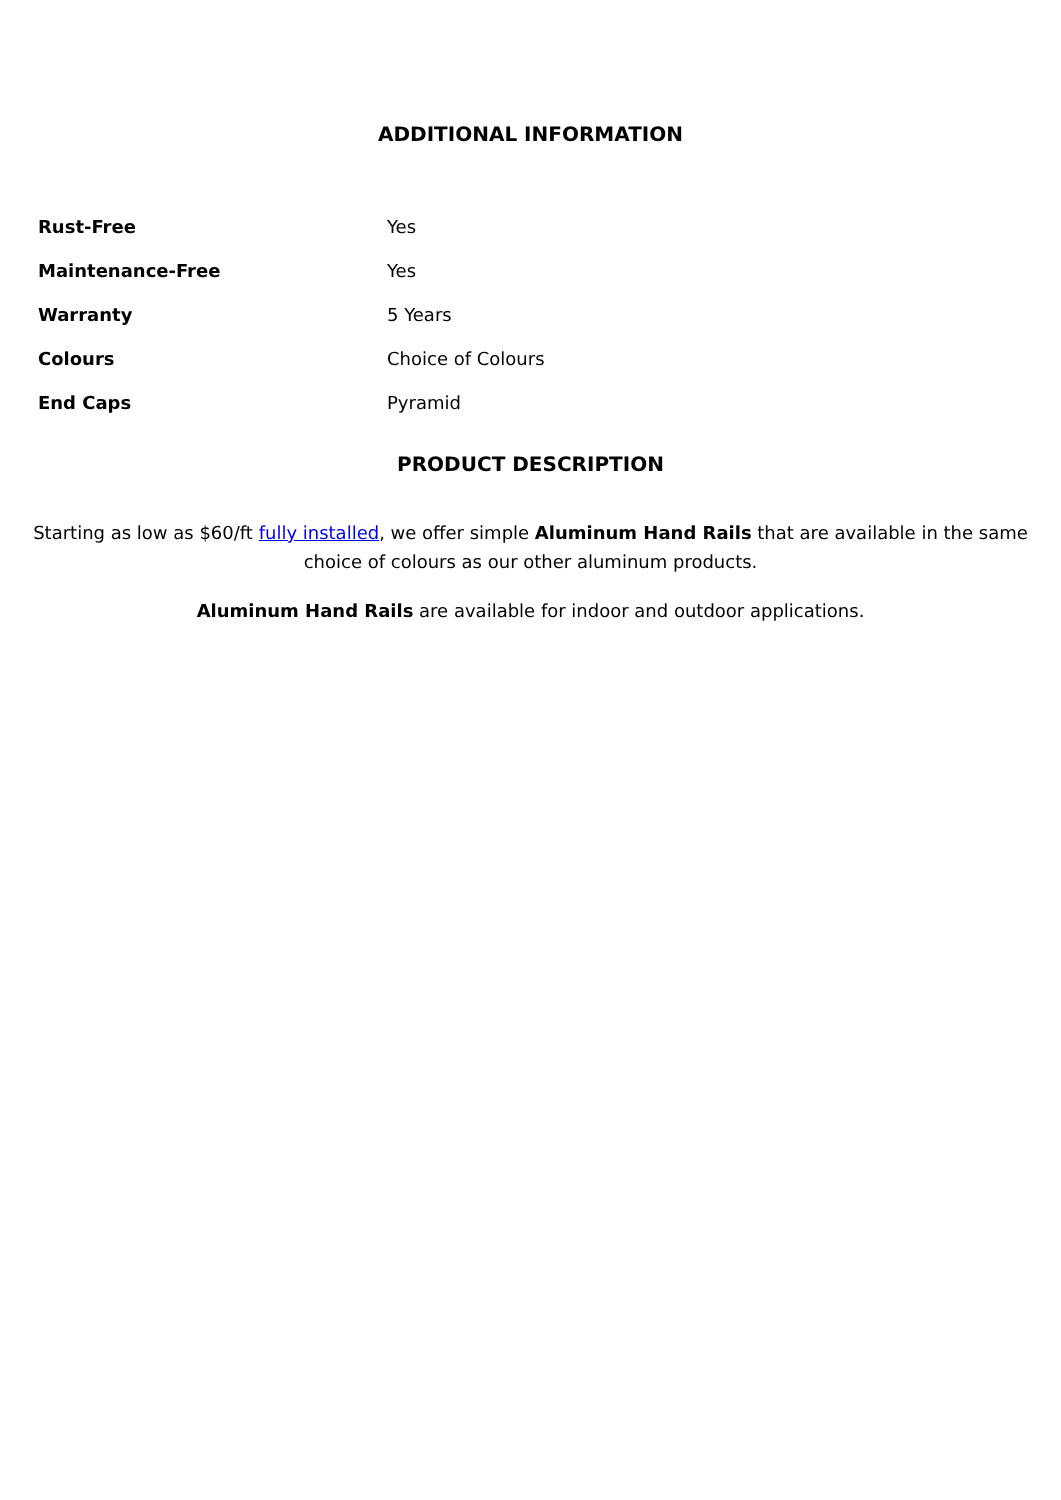ADDITIONAL INFORMATION
| Rust-Free | Yes |
| Maintenance-Free | Yes |
| Warranty | 5 Years |
| Colours | Choice of Colours |
| End Caps | Pyramid |
PRODUCT DESCRIPTION
Starting as low as $60/ft fully installed, we offer simple Aluminum Hand Rails that are available in the same choice of colours as our other aluminum products.
Aluminum Hand Rails are available for indoor and outdoor applications.